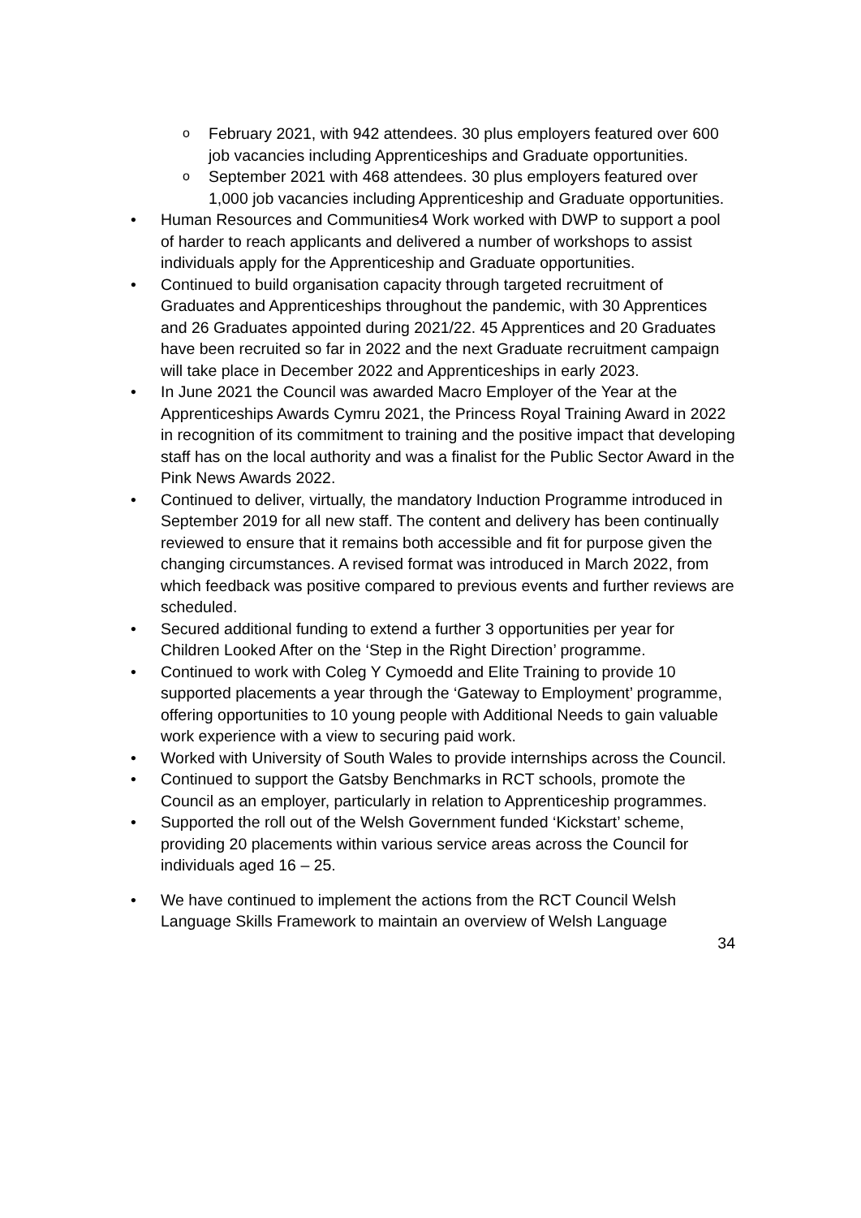o February 2021, with 942 attendees. 30 plus employers featured over 600 job vacancies including Apprenticeships and Graduate opportunities.
o September 2021 with 468 attendees. 30 plus employers featured over 1,000 job vacancies including Apprenticeship and Graduate opportunities.
• Human Resources and Communities4 Work worked with DWP to support a pool of harder to reach applicants and delivered a number of workshops to assist individuals apply for the Apprenticeship and Graduate opportunities.
• Continued to build organisation capacity through targeted recruitment of Graduates and Apprenticeships throughout the pandemic, with 30 Apprentices and 26 Graduates appointed during 2021/22. 45 Apprentices and 20 Graduates have been recruited so far in 2022 and the next Graduate recruitment campaign will take place in December 2022 and Apprenticeships in early 2023.
• In June 2021 the Council was awarded Macro Employer of the Year at the Apprenticeships Awards Cymru 2021, the Princess Royal Training Award in 2022 in recognition of its commitment to training and the positive impact that developing staff has on the local authority and was a finalist for the Public Sector Award in the Pink News Awards 2022.
• Continued to deliver, virtually, the mandatory Induction Programme introduced in September 2019 for all new staff. The content and delivery has been continually reviewed to ensure that it remains both accessible and fit for purpose given the changing circumstances. A revised format was introduced in March 2022, from which feedback was positive compared to previous events and further reviews are scheduled.
• Secured additional funding to extend a further 3 opportunities per year for Children Looked After on the ‘Step in the Right Direction’ programme.
• Continued to work with Coleg Y Cymoedd and Elite Training to provide 10 supported placements a year through the ‘Gateway to Employment’ programme, offering opportunities to 10 young people with Additional Needs to gain valuable work experience with a view to securing paid work.
• Worked with University of South Wales to provide internships across the Council.
• Continued to support the Gatsby Benchmarks in RCT schools, promote the Council as an employer, particularly in relation to Apprenticeship programmes.
• Supported the roll out of the Welsh Government funded ‘Kickstart’ scheme, providing 20 placements within various service areas across the Council for individuals aged 16 – 25.
• We have continued to implement the actions from the RCT Council Welsh Language Skills Framework to maintain an overview of Welsh Language
34